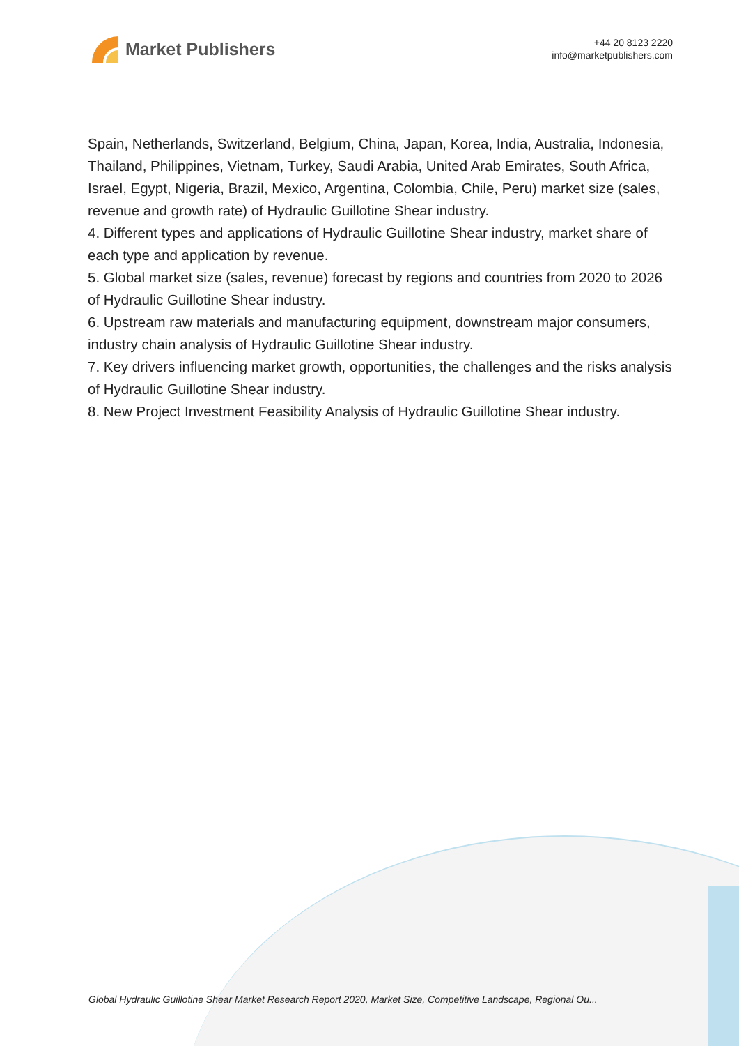Market Publishers
+44 20 8123 2220
info@marketpublishers.com
Spain, Netherlands, Switzerland, Belgium, China, Japan, Korea, India, Australia, Indonesia, Thailand, Philippines, Vietnam, Turkey, Saudi Arabia, United Arab Emirates, South Africa, Israel, Egypt, Nigeria, Brazil, Mexico, Argentina, Colombia, Chile, Peru) market size (sales, revenue and growth rate) of Hydraulic Guillotine Shear industry.
4. Different types and applications of Hydraulic Guillotine Shear industry, market share of each type and application by revenue.
5. Global market size (sales, revenue) forecast by regions and countries from 2020 to 2026 of Hydraulic Guillotine Shear industry.
6. Upstream raw materials and manufacturing equipment, downstream major consumers, industry chain analysis of Hydraulic Guillotine Shear industry.
7. Key drivers influencing market growth, opportunities, the challenges and the risks analysis of Hydraulic Guillotine Shear industry.
8. New Project Investment Feasibility Analysis of Hydraulic Guillotine Shear industry.
Global Hydraulic Guillotine Shear Market Research Report 2020, Market Size, Competitive Landscape, Regional Ou...